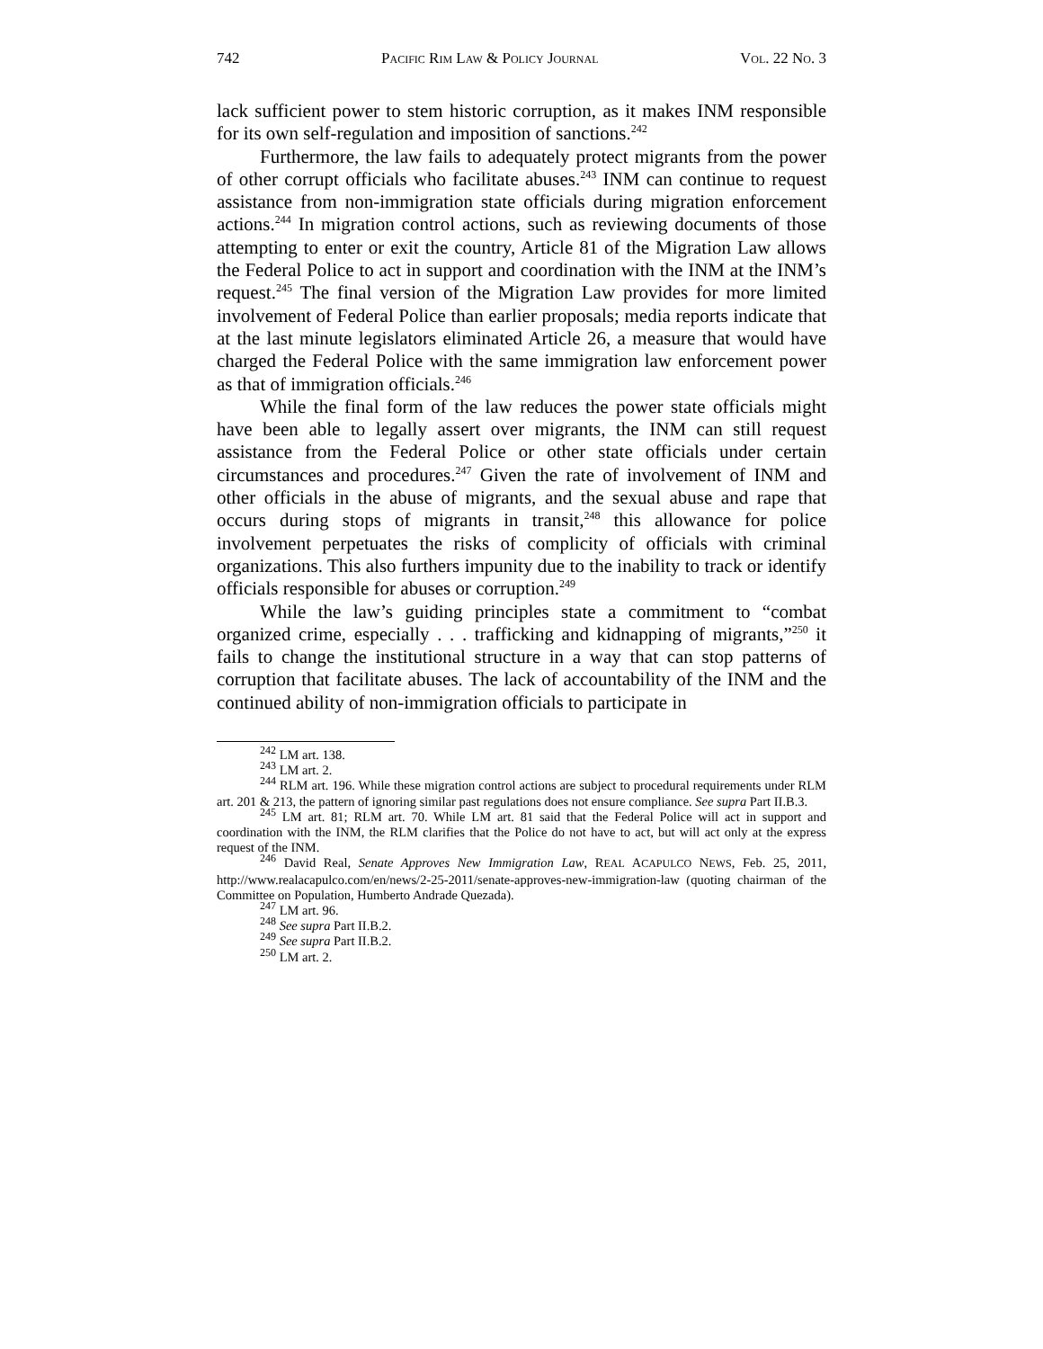742 PACIFIC RIM LAW & POLICY JOURNAL VOL. 22 NO. 3
lack sufficient power to stem historic corruption, as it makes INM responsible for its own self-regulation and imposition of sanctions.<sup>242</sup>
Furthermore, the law fails to adequately protect migrants from the power of other corrupt officials who facilitate abuses.<sup>243</sup> INM can continue to request assistance from non-immigration state officials during migration enforcement actions.<sup>244</sup> In migration control actions, such as reviewing documents of those attempting to enter or exit the country, Article 81 of the Migration Law allows the Federal Police to act in support and coordination with the INM at the INM’s request.<sup>245</sup> The final version of the Migration Law provides for more limited involvement of Federal Police than earlier proposals; media reports indicate that at the last minute legislators eliminated Article 26, a measure that would have charged the Federal Police with the same immigration law enforcement power as that of immigration officials.<sup>246</sup>
While the final form of the law reduces the power state officials might have been able to legally assert over migrants, the INM can still request assistance from the Federal Police or other state officials under certain circumstances and procedures.<sup>247</sup> Given the rate of involvement of INM and other officials in the abuse of migrants, and the sexual abuse and rape that occurs during stops of migrants in transit,<sup>248</sup> this allowance for police involvement perpetuates the risks of complicity of officials with criminal organizations. This also furthers impunity due to the inability to track or identify officials responsible for abuses or corruption.<sup>249</sup>
While the law’s guiding principles state a commitment to “combat organized crime, especially . . . trafficking and kidnapping of migrants,”<sup>250</sup> it fails to change the institutional structure in a way that can stop patterns of corruption that facilitate abuses. The lack of accountability of the INM and the continued ability of non-immigration officials to participate in
<sup>242</sup> LM art. 138.
<sup>243</sup> LM art. 2.
<sup>244</sup> RLM art. 196. While these migration control actions are subject to procedural requirements under RLM art. 201 & 213, the pattern of ignoring similar past regulations does not ensure compliance. See supra Part II.B.3.
<sup>245</sup> LM art. 81; RLM art. 70. While LM art. 81 said that the Federal Police will act in support and coordination with the INM, the RLM clarifies that the Police do not have to act, but will act only at the express request of the INM.
<sup>246</sup> David Real, Senate Approves New Immigration Law, REAL ACAPULCO NEWS, Feb. 25, 2011, http://www.realacapulco.com/en/news/2-25-2011/senate-approves-new-immigration-law (quoting chairman of the Committee on Population, Humberto Andrade Quezada).
<sup>247</sup> LM art. 96.
<sup>248</sup> See supra Part II.B.2.
<sup>249</sup> See supra Part II.B.2.
<sup>250</sup> LM art. 2.